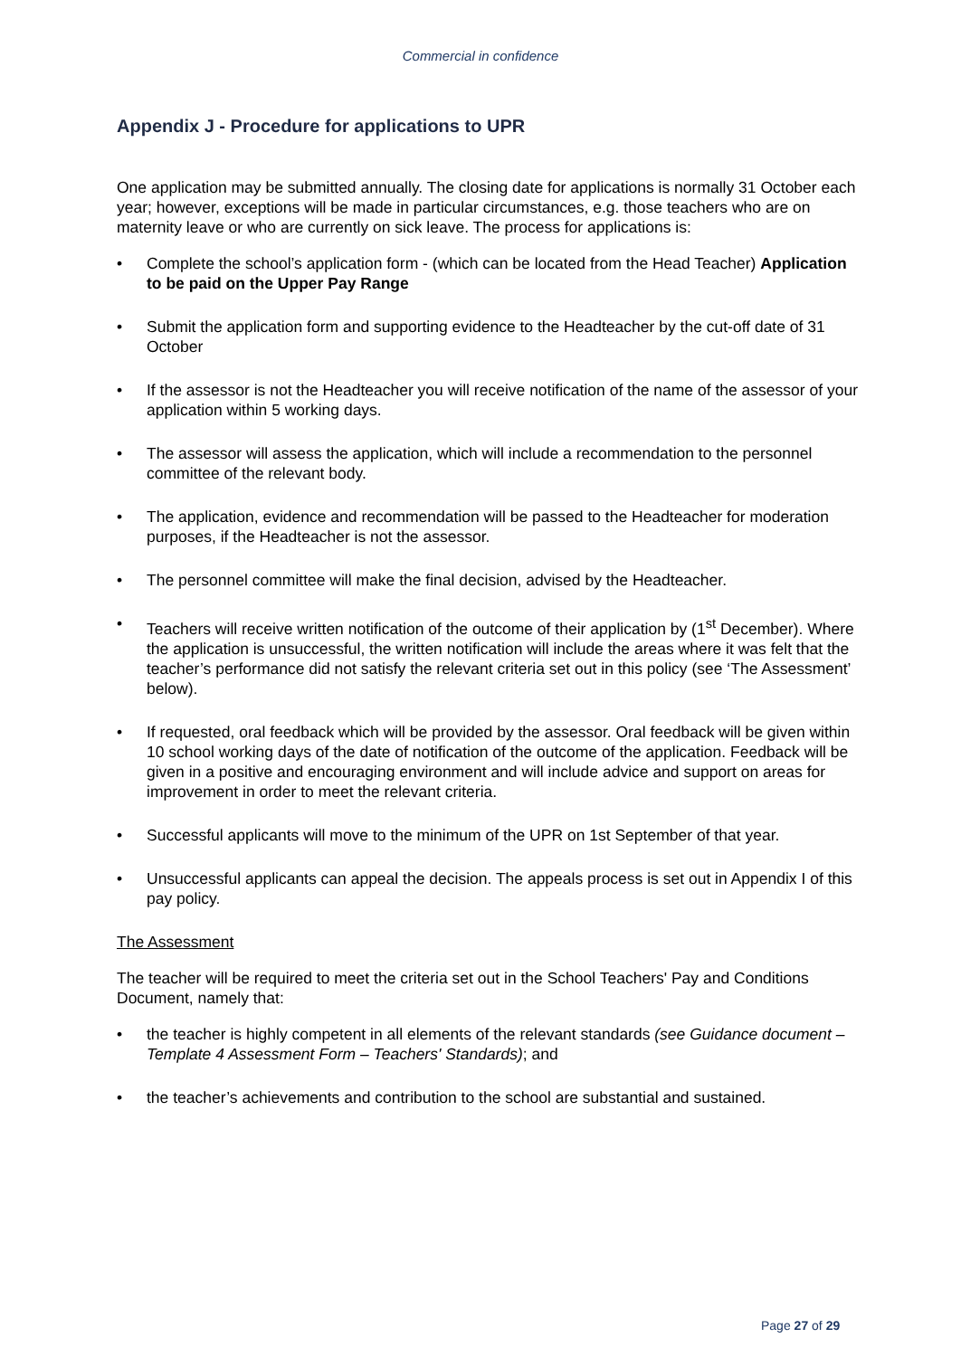Commercial in confidence
Appendix J - Procedure for applications to UPR
One application may be submitted annually. The closing date for applications is normally 31 October each year; however, exceptions will be made in particular circumstances, e.g. those teachers who are on maternity leave or who are currently on sick leave. The process for applications is:
• Complete the school’s application form - (which can be located from the Head Teacher) Application to be paid on the Upper Pay Range
• Submit the application form and supporting evidence to the Headteacher by the cut-off date of 31 October
• If the assessor is not the Headteacher you will receive notification of the name of the assessor of your application within 5 working days.
• The assessor will assess the application, which will include a recommendation to the personnel committee of the relevant body.
• The application, evidence and recommendation will be passed to the Headteacher for moderation purposes, if the Headteacher is not the assessor.
• The personnel committee will make the final decision, advised by the Headteacher.
• Teachers will receive written notification of the outcome of their application by (1<sup>st</sup> December). Where the application is unsuccessful, the written notification will include the areas where it was felt that the teacher’s performance did not satisfy the relevant criteria set out in this policy (see ‘The Assessment’ below).
• If requested, oral feedback which will be provided by the assessor. Oral feedback will be given within 10 school working days of the date of notification of the outcome of the application. Feedback will be given in a positive and encouraging environment and will include advice and support on areas for improvement in order to meet the relevant criteria.
• Successful applicants will move to the minimum of the UPR on 1st September of that year.
• Unsuccessful applicants can appeal the decision. The appeals process is set out in Appendix I of this pay policy.
The Assessment
The teacher will be required to meet the criteria set out in the School Teachers' Pay and Conditions Document, namely that:
• the teacher is highly competent in all elements of the relevant standards (see Guidance document – Template 4 Assessment Form – Teachers' Standards); and
• the teacher’s achievements and contribution to the school are substantial and sustained.
Page 27 of 29